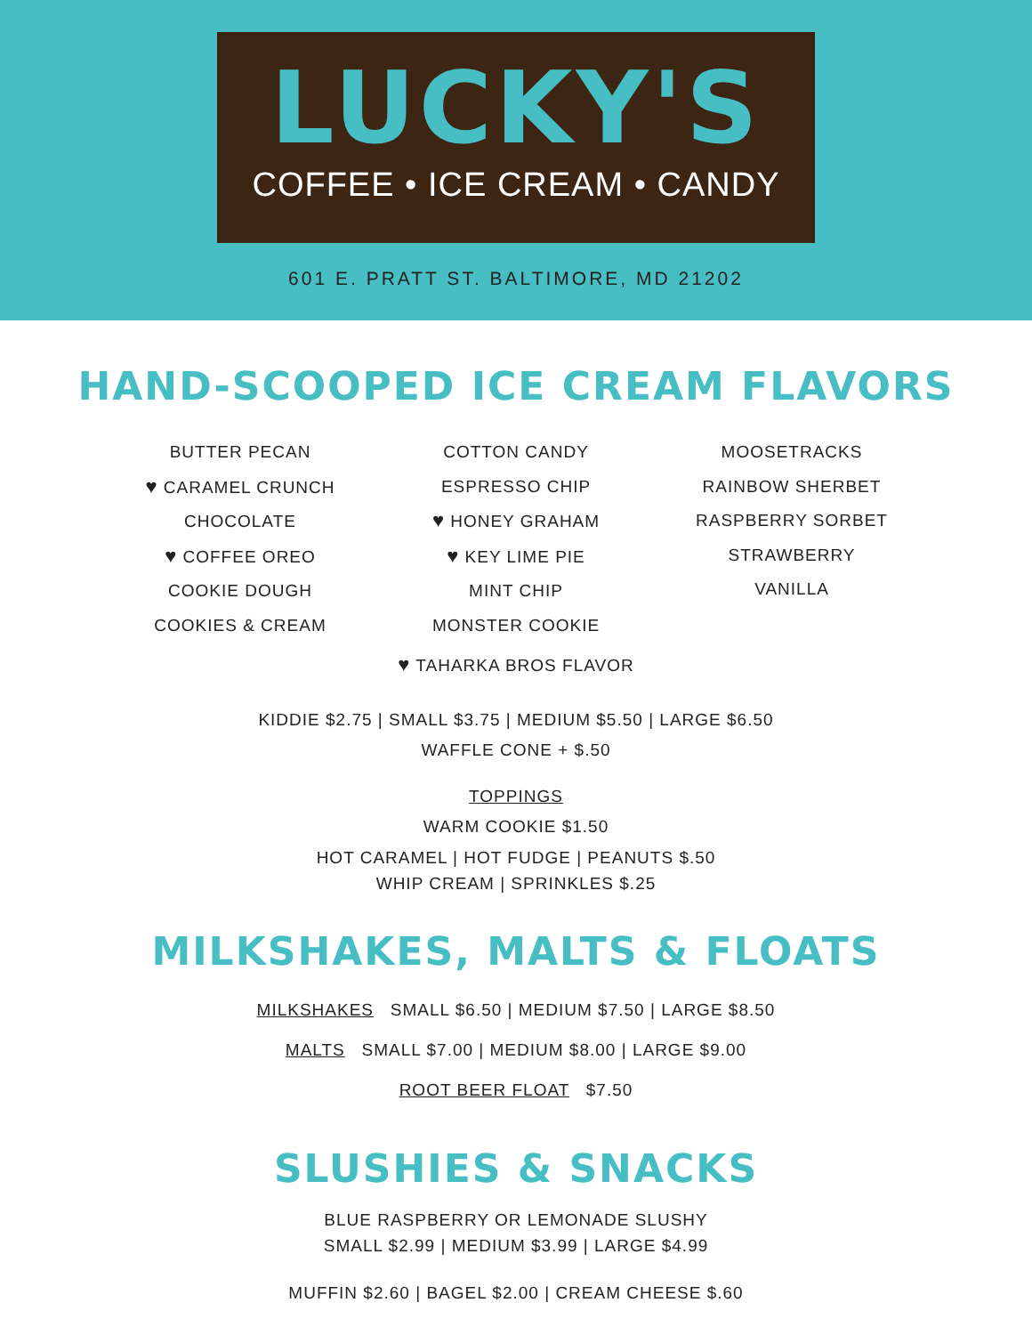LUCKY'S
COFFEE • ICE CREAM • CANDY
601 E. PRATT ST. BALTIMORE, MD 21202
HAND-SCOOPED ICE CREAM FLAVORS
BUTTER PECAN
♥ CARAMEL CRUNCH
CHOCOLATE
♥ COFFEE OREO
COOKIE DOUGH
COOKIES & CREAM
COTTON CANDY
ESPRESSO CHIP
♥ HONEY GRAHAM
♥ KEY LIME PIE
MINT CHIP
MONSTER COOKIE
MOOSETRACKS
RAINBOW SHERBET
RASPBERRY SORBET
STRAWBERRY
VANILLA
♥ TAHARKA BROS FLAVOR
KIDDIE $2.75 | SMALL $3.75 | MEDIUM $5.50 | LARGE $6.50
WAFFLE CONE + $.50
TOPPINGS
WARM COOKIE $1.50
HOT CARAMEL | HOT FUDGE | PEANUTS $.50
WHIP CREAM | SPRINKLES $.25
MILKSHAKES, MALTS & FLOATS
MILKSHAKES SMALL $6.50 | MEDIUM $7.50 | LARGE $8.50
MALTS SMALL $7.00 | MEDIUM $8.00 | LARGE $9.00
ROOT BEER FLOAT $7.50
SLUSHIES & SNACKS
BLUE RASPBERRY OR LEMONADE SLUSHY
SMALL $2.99 | MEDIUM $3.99 | LARGE $4.99
MUFFIN $2.60 | BAGEL $2.00 | CREAM CHEESE $.60